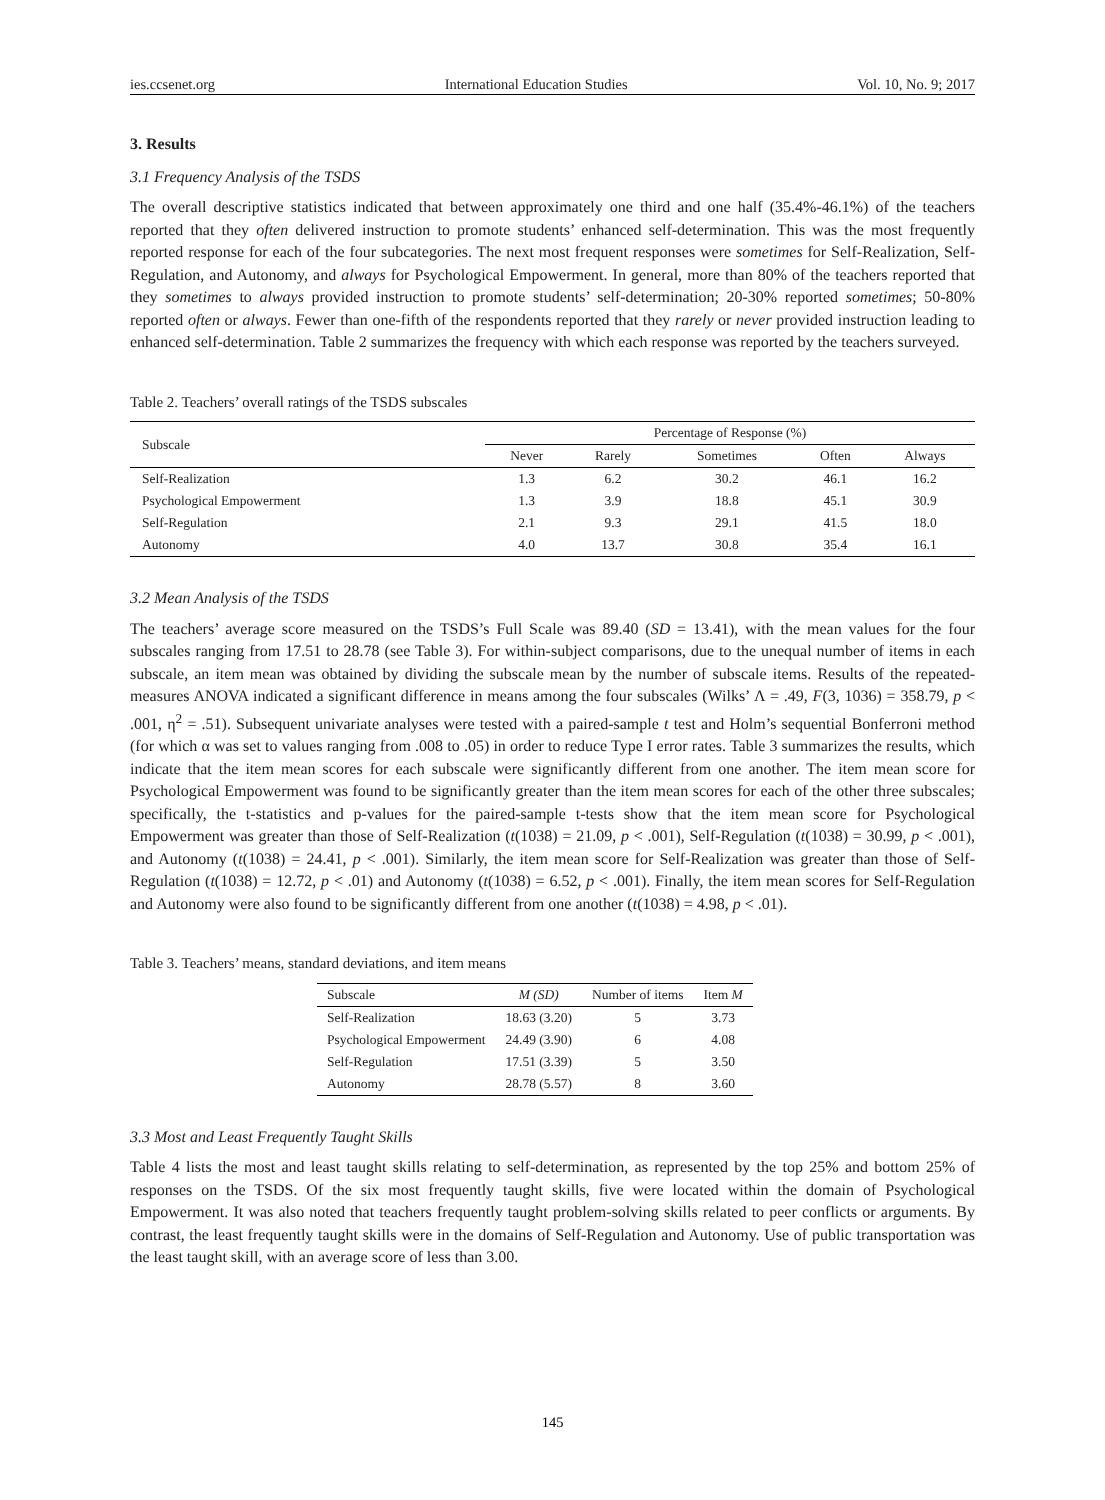ies.ccsenet.org International Education Studies Vol. 10, No. 9; 2017
3. Results
3.1 Frequency Analysis of the TSDS
The overall descriptive statistics indicated that between approximately one third and one half (35.4%-46.1%) of the teachers reported that they often delivered instruction to promote students’ enhanced self-determination. This was the most frequently reported response for each of the four subcategories. The next most frequent responses were sometimes for Self-Realization, Self-Regulation, and Autonomy, and always for Psychological Empowerment. In general, more than 80% of the teachers reported that they sometimes to always provided instruction to promote students’ self-determination; 20-30% reported sometimes; 50-80% reported often or always. Fewer than one-fifth of the respondents reported that they rarely or never provided instruction leading to enhanced self-determination. Table 2 summarizes the frequency with which each response was reported by the teachers surveyed.
Table 2. Teachers’ overall ratings of the TSDS subscales
| Subscale | Percentage of Response (%) | | | | |
| --- | --- | --- | --- | --- | --- |
| | Never | Rarely | Sometimes | Often | Always |
| Self-Realization | 1.3 | 6.2 | 30.2 | 46.1 | 16.2 |
| Psychological Empowerment | 1.3 | 3.9 | 18.8 | 45.1 | 30.9 |
| Self-Regulation | 2.1 | 9.3 | 29.1 | 41.5 | 18.0 |
| Autonomy | 4.0 | 13.7 | 30.8 | 35.4 | 16.1 |
3.2 Mean Analysis of the TSDS
The teachers’ average score measured on the TSDS’s Full Scale was 89.40 (SD = 13.41), with the mean values for the four subscales ranging from 17.51 to 28.78 (see Table 3). For within-subject comparisons, due to the unequal number of items in each subscale, an item mean was obtained by dividing the subscale mean by the number of subscale items. Results of the repeated-measures ANOVA indicated a significant difference in means among the four subscales (Wilks’ Λ = .49, F(3, 1036) = 358.79, p < .001, η<sup>2</sup> = .51). Subsequent univariate analyses were tested with a paired-sample t test and Holm’s sequential Bonferroni method (for which α was set to values ranging from .008 to .05) in order to reduce Type I error rates. Table 3 summarizes the results, which indicate that the item mean scores for each subscale were significantly different from one another. The item mean score for Psychological Empowerment was found to be significantly greater than the item mean scores for each of the other three subscales; specifically, the t-statistics and p-values for the paired-sample t-tests show that the item mean score for Psychological Empowerment was greater than those of Self-Realization (t(1038) = 21.09, p < .001), Self-Regulation (t(1038) = 30.99, p < .001), and Autonomy (t(1038) = 24.41, p < .001). Similarly, the item mean score for Self-Realization was greater than those of Self-Regulation (t(1038) = 12.72, p < .01) and Autonomy (t(1038) = 6.52, p < .001). Finally, the item mean scores for Self-Regulation and Autonomy were also found to be significantly different from one another (t(1038) = 4.98, p < .01).
Table 3. Teachers’ means, standard deviations, and item means
| Subscale | M (SD) | Number of items | Item M |
| --- | --- | --- | --- |
| Self-Realization | 18.63 (3.20) | 5 | 3.73 |
| Psychological Empowerment | 24.49 (3.90) | 6 | 4.08 |
| Self-Regulation | 17.51 (3.39) | 5 | 3.50 |
| Autonomy | 28.78 (5.57) | 8 | 3.60 |
3.3 Most and Least Frequently Taught Skills
Table 4 lists the most and least taught skills relating to self-determination, as represented by the top 25% and bottom 25% of responses on the TSDS. Of the six most frequently taught skills, five were located within the domain of Psychological Empowerment. It was also noted that teachers frequently taught problem-solving skills related to peer conflicts or arguments. By contrast, the least frequently taught skills were in the domains of Self-Regulation and Autonomy. Use of public transportation was the least taught skill, with an average score of less than 3.00.
145